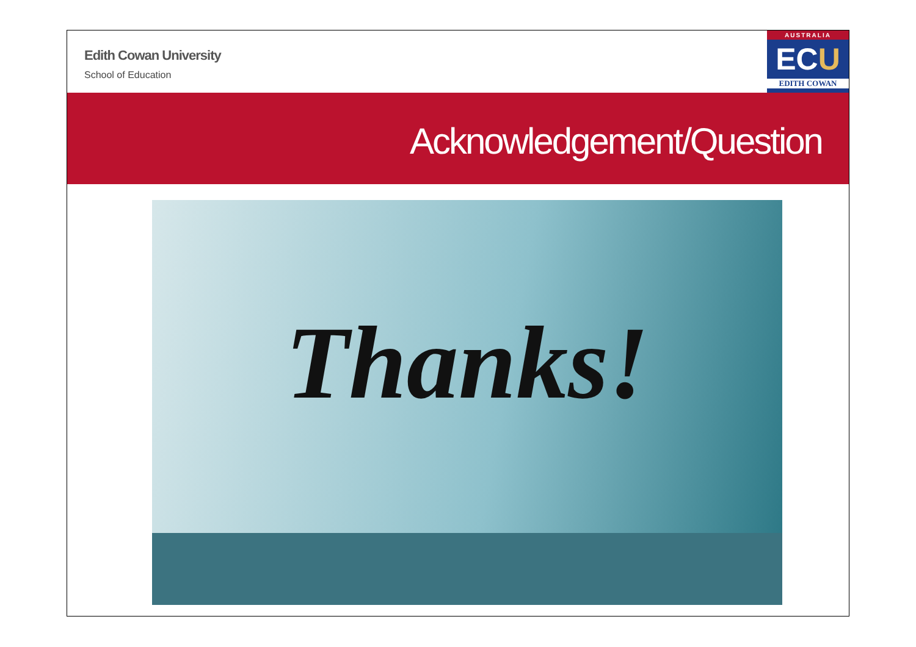Edith Cowan University
School of Education
AUSTRALIA
ECU
EDITH COWAN
Acknowledgement/Question
Thanks!